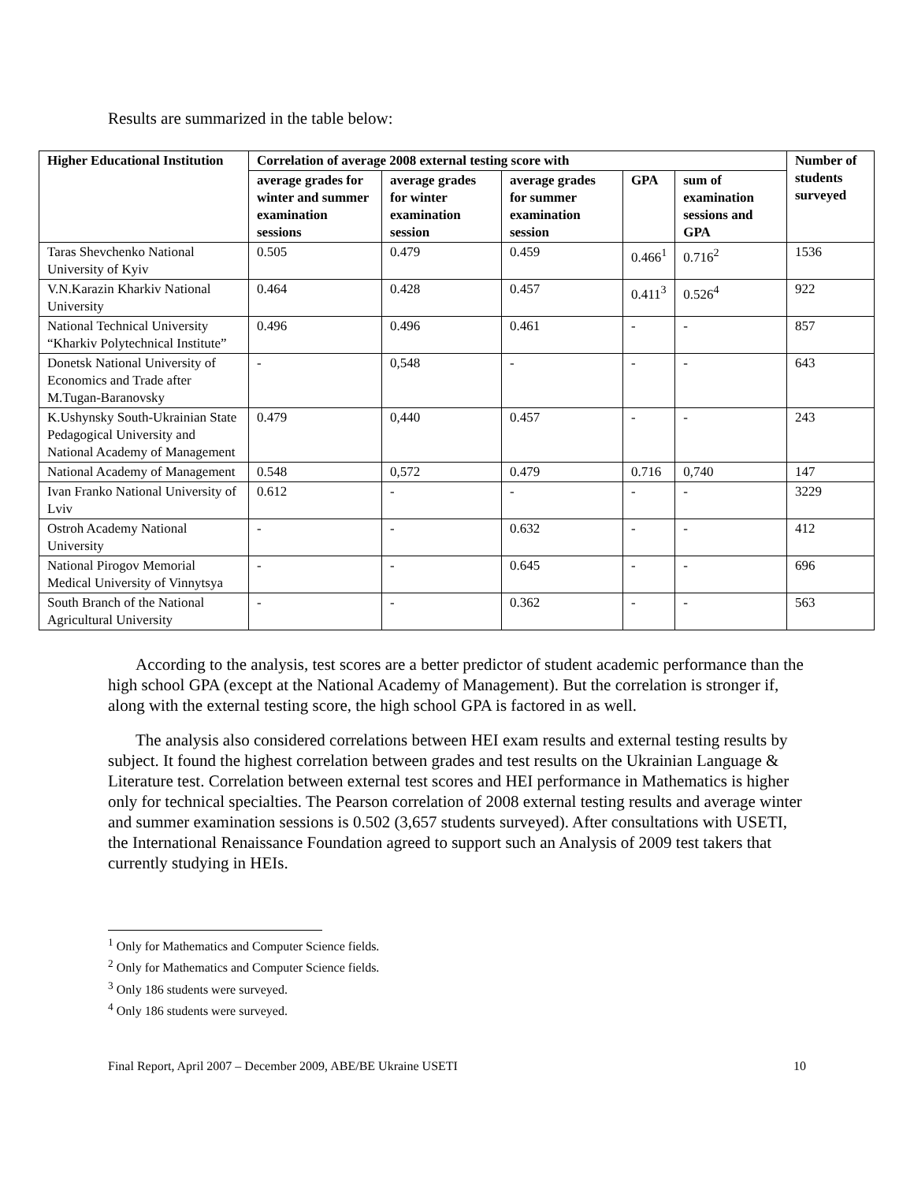Results are summarized in the table below:
| Higher Educational Institution | Correlation of average 2008 external testing score with | | | | | Number of students surveyed |
| --- | --- | --- | --- | --- | --- | --- |
| | average grades for winter and summer examination sessions | average grades for winter examination session | average grades for summer examination session | GPA | sum of examination sessions and GPA | |
| Taras Shevchenko National University of Kyiv | 0.505 | 0.479 | 0.459 | 0.466<sup>1</sup> | 0.716<sup>2</sup> | 1536 |
| V.N.Karazin Kharkiv National University | 0.464 | 0.428 | 0.457 | 0.411<sup>3</sup> | 0.526<sup>4</sup> | 922 |
| National Technical University “Kharkiv Polytechnical Institute” | 0.496 | 0.496 | 0.461 | - | - | 857 |
| Donetsk National University of Economics and Trade after M.Tugan-Baranovsky | - | 0,548 | - | - | - | 643 |
| K.Ushynsky South-Ukrainian State Pedagogical University and National Academy of Management | 0.479 | 0,440 | 0.457 | - | - | 243 |
| National Academy of Management | 0.548 | 0,572 | 0.479 | 0.716 | 0,740 | 147 |
| Ivan Franko National University of Lviv | 0.612 | - | - | - | - | 3229 |
| Ostroh Academy National University | - | - | 0.632 | - | - | 412 |
| National Pirogov Memorial Medical University of Vinnytsya | - | - | 0.645 | - | - | 696 |
| South Branch of the National Agricultural University | - | - | 0.362 | - | - | 563 |
According to the analysis, test scores are a better predictor of student academic performance than the high school GPA (except at the National Academy of Management). But the correlation is stronger if, along with the external testing score, the high school GPA is factored in as well.
The analysis also considered correlations between HEI exam results and external testing results by subject. It found the highest correlation between grades and test results on the Ukrainian Language & Literature test. Correlation between external test scores and HEI performance in Mathematics is higher only for technical specialties. The Pearson correlation of 2008 external testing results and average winter and summer examination sessions is 0.502 (3,657 students surveyed). After consultations with USETI, the International Renaissance Foundation agreed to support such an Analysis of 2009 test takers that currently studying in HEIs.
<sup>1</sup> Only for Mathematics and Computer Science fields.
<sup>2</sup> Only for Mathematics and Computer Science fields.
<sup>3</sup> Only 186 students were surveyed.
<sup>4</sup> Only 186 students were surveyed.
Final Report, April 2007 – December 2009, ABE/BE Ukraine USETI 10